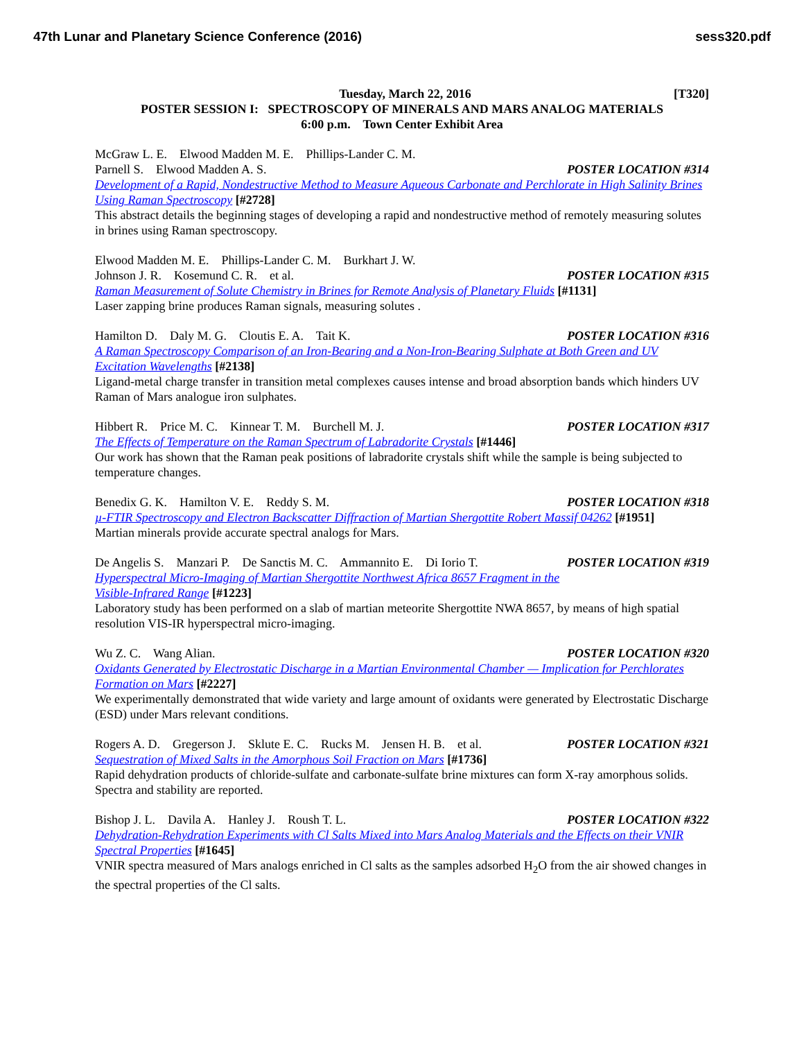47th Lunar and Planetary Science Conference (2016) sess320.pdf
Tuesday, March 22, 2016 [T320]
POSTER SESSION I: SPECTROSCOPY OF MINERALS AND MARS ANALOG MATERIALS
6:00 p.m. Town Center Exhibit Area
McGraw L. E. Elwood Madden M. E. Phillips-Lander C. M.
Parnell S. Elwood Madden A. S. POSTER LOCATION #314
Development of a Rapid, Nondestructive Method to Measure Aqueous Carbonate and Perchlorate in High Salinity Brines Using Raman Spectroscopy [#2728]
This abstract details the beginning stages of developing a rapid and nondestructive method of remotely measuring solutes in brines using Raman spectroscopy.
Elwood Madden M. E. Phillips-Lander C. M. Burkhart J. W.
Johnson J. R. Kosemund C. R. et al. POSTER LOCATION #315
Raman Measurement of Solute Chemistry in Brines for Remote Analysis of Planetary Fluids [#1131]
Laser zapping brine produces Raman signals, measuring solutes .
Hamilton D. Daly M. G. Cloutis E. A. Tait K. POSTER LOCATION #316
A Raman Spectroscopy Comparison of an Iron-Bearing and a Non-Iron-Bearing Sulphate at Both Green and UV Excitation Wavelengths [#2138]
Ligand-metal charge transfer in transition metal complexes causes intense and broad absorption bands which hinders UV Raman of Mars analogue iron sulphates.
Hibbert R. Price M. C. Kinnear T. M. Burchell M. J. POSTER LOCATION #317
The Effects of Temperature on the Raman Spectrum of Labradorite Crystals [#1446]
Our work has shown that the Raman peak positions of labradorite crystals shift while the sample is being subjected to temperature changes.
Benedix G. K. Hamilton V. E. Reddy S. M. POSTER LOCATION #318
µ-FTIR Spectroscopy and Electron Backscatter Diffraction of Martian Shergottite Robert Massif 04262 [#1951]
Martian minerals provide accurate spectral analogs for Mars.
De Angelis S. Manzari P. De Sanctis M. C. Ammannito E. Di Iorio T. POSTER LOCATION #319
Hyperspectral Micro-Imaging of Martian Shergottite Northwest Africa 8657 Fragment in the
Visible-Infrared Range [#1223]
Laboratory study has been performed on a slab of martian meteorite Shergottite NWA 8657, by means of high spatial resolution VIS-IR hyperspectral micro-imaging.
Wu Z. C. Wang Alian. POSTER LOCATION #320
Oxidants Generated by Electrostatic Discharge in a Martian Environmental Chamber — Implication for Perchlorates Formation on Mars [#2227]
We experimentally demonstrated that wide variety and large amount of oxidants were generated by Electrostatic Discharge (ESD) under Mars relevant conditions.
Rogers A. D. Gregerson J. Sklute E. C. Rucks M. Jensen H. B. et al. POSTER LOCATION #321
Sequestration of Mixed Salts in the Amorphous Soil Fraction on Mars [#1736]
Rapid dehydration products of chloride-sulfate and carbonate-sulfate brine mixtures can form X-ray amorphous solids. Spectra and stability are reported.
Bishop J. L. Davila A. Hanley J. Roush T. L. POSTER LOCATION #322
Dehydration-Rehydration Experiments with Cl Salts Mixed into Mars Analog Materials and the Effects on their VNIR Spectral Properties [#1645]
VNIR spectra measured of Mars analogs enriched in Cl salts as the samples adsorbed H<sub>2</sub>O from the air showed changes in the spectral properties of the Cl salts.